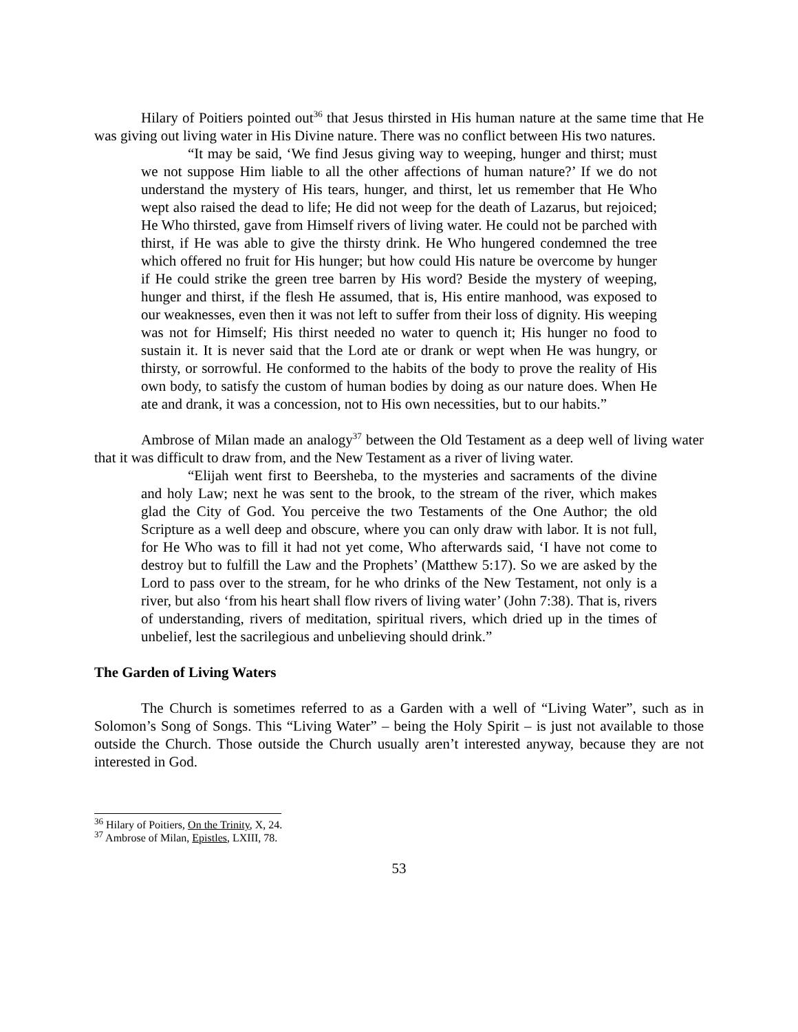Hilary of Poitiers pointed out<sup>36</sup> that Jesus thirsted in His human nature at the same time that He was giving out living water in His Divine nature. There was no conflict between His two natures.
“It may be said, ‘We find Jesus giving way to weeping, hunger and thirst; must we not suppose Him liable to all the other affections of human nature?’ If we do not understand the mystery of His tears, hunger, and thirst, let us remember that He Who wept also raised the dead to life; He did not weep for the death of Lazarus, but rejoiced; He Who thirsted, gave from Himself rivers of living water. He could not be parched with thirst, if He was able to give the thirsty drink. He Who hungered condemned the tree which offered no fruit for His hunger; but how could His nature be overcome by hunger if He could strike the green tree barren by His word? Beside the mystery of weeping, hunger and thirst, if the flesh He assumed, that is, His entire manhood, was exposed to our weaknesses, even then it was not left to suffer from their loss of dignity. His weeping was not for Himself; His thirst needed no water to quench it; His hunger no food to sustain it. It is never said that the Lord ate or drank or wept when He was hungry, or thirsty, or sorrowful. He conformed to the habits of the body to prove the reality of His own body, to satisfy the custom of human bodies by doing as our nature does. When He ate and drank, it was a concession, not to His own necessities, but to our habits.”
Ambrose of Milan made an analogy<sup>37</sup> between the Old Testament as a deep well of living water that it was difficult to draw from, and the New Testament as a river of living water.
“Elijah went first to Beersheba, to the mysteries and sacraments of the divine and holy Law; next he was sent to the brook, to the stream of the river, which makes glad the City of God. You perceive the two Testaments of the One Author; the old Scripture as a well deep and obscure, where you can only draw with labor. It is not full, for He Who was to fill it had not yet come, Who afterwards said, ‘I have not come to destroy but to fulfill the Law and the Prophets’ (Matthew 5:17). So we are asked by the Lord to pass over to the stream, for he who drinks of the New Testament, not only is a river, but also ‘from his heart shall flow rivers of living water’ (John 7:38). That is, rivers of understanding, rivers of meditation, spiritual rivers, which dried up in the times of unbelief, lest the sacrilegious and unbelieving should drink.”
The Garden of Living Waters
The Church is sometimes referred to as a Garden with a well of “Living Water”, such as in Solomon’s Song of Songs. This “Living Water” – being the Holy Spirit – is just not available to those outside the Church. Those outside the Church usually aren’t interested anyway, because they are not interested in God.
<sup>36</sup> Hilary of Poitiers, On the Trinity, X, 24.
<sup>37</sup> Ambrose of Milan, Epistles, LXIII, 78.
53